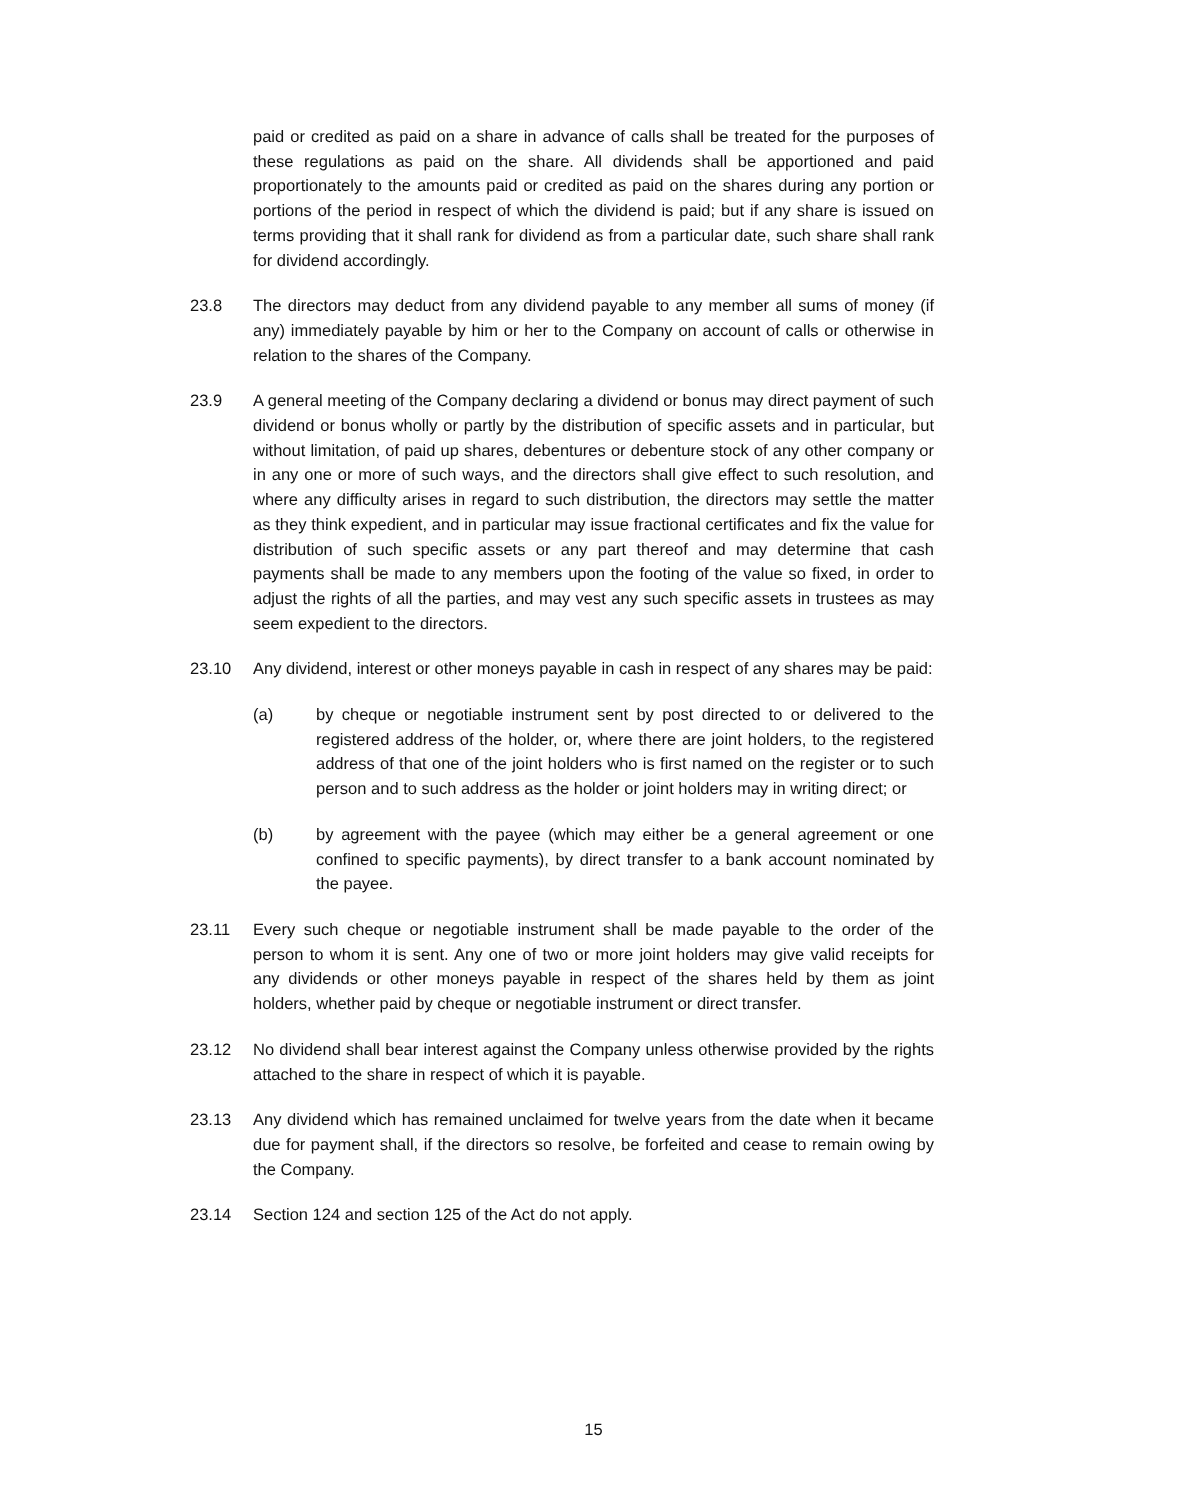paid or credited as paid on a share in advance of calls shall be treated for the purposes of these regulations as paid on the share. All dividends shall be apportioned and paid proportionately to the amounts paid or credited as paid on the shares during any portion or portions of the period in respect of which the dividend is paid; but if any share is issued on terms providing that it shall rank for dividend as from a particular date, such share shall rank for dividend accordingly.
23.8 The directors may deduct from any dividend payable to any member all sums of money (if any) immediately payable by him or her to the Company on account of calls or otherwise in relation to the shares of the Company.
23.9 A general meeting of the Company declaring a dividend or bonus may direct payment of such dividend or bonus wholly or partly by the distribution of specific assets and in particular, but without limitation, of paid up shares, debentures or debenture stock of any other company or in any one or more of such ways, and the directors shall give effect to such resolution, and where any difficulty arises in regard to such distribution, the directors may settle the matter as they think expedient, and in particular may issue fractional certificates and fix the value for distribution of such specific assets or any part thereof and may determine that cash payments shall be made to any members upon the footing of the value so fixed, in order to adjust the rights of all the parties, and may vest any such specific assets in trustees as may seem expedient to the directors.
23.10 Any dividend, interest or other moneys payable in cash in respect of any shares may be paid:
(a) by cheque or negotiable instrument sent by post directed to or delivered to the registered address of the holder, or, where there are joint holders, to the registered address of that one of the joint holders who is first named on the register or to such person and to such address as the holder or joint holders may in writing direct; or
(b) by agreement with the payee (which may either be a general agreement or one confined to specific payments), by direct transfer to a bank account nominated by the payee.
23.11 Every such cheque or negotiable instrument shall be made payable to the order of the person to whom it is sent. Any one of two or more joint holders may give valid receipts for any dividends or other moneys payable in respect of the shares held by them as joint holders, whether paid by cheque or negotiable instrument or direct transfer.
23.12 No dividend shall bear interest against the Company unless otherwise provided by the rights attached to the share in respect of which it is payable.
23.13 Any dividend which has remained unclaimed for twelve years from the date when it became due for payment shall, if the directors so resolve, be forfeited and cease to remain owing by the Company.
23.14 Section 124 and section 125 of the Act do not apply.
15